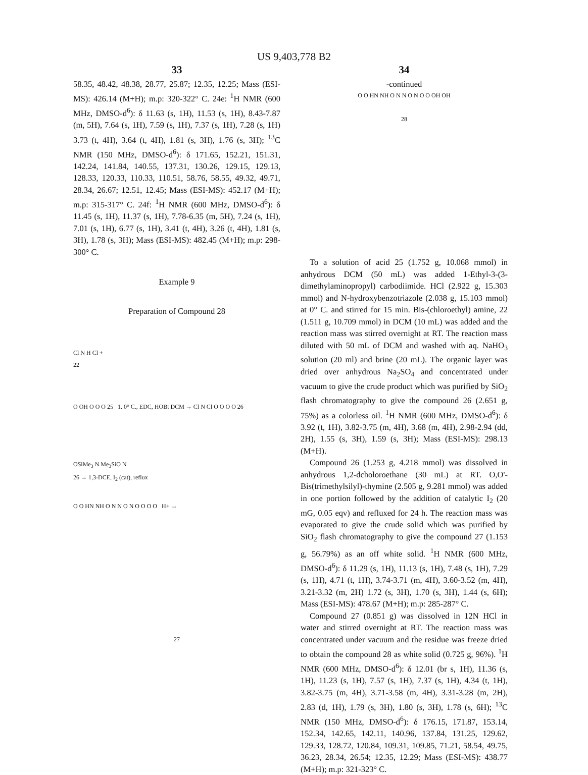US 9,403,778 B2
33
58.35, 48.42, 48.38, 28.77, 25.87; 12.35, 12.25; Mass (ESI-MS): 426.14 (M+H); m.p: 320-322° C. 24e: <sup>1</sup>H NMR (600 MHz, DMSO-d<sup>6</sup>): δ 11.63 (s, 1H), 11.53 (s, 1H), 8.43-7.87 (m, 5H), 7.64 (s, 1H), 7.59 (s, 1H), 7.37 (s, 1H), 7.28 (s, 1H) 3.73 (t, 4H), 3.64 (t, 4H), 1.81 (s, 3H), 1.76 (s, 3H); <sup>13</sup>C NMR (150 MHz, DMSO-d<sup>6</sup>): δ 171.65, 152.21, 151.31, 142.24, 141.84, 140.55, 137.31, 130.26, 129.15, 129.13, 128.33, 120.33, 110.33, 110.51, 58.76, 58.55, 49.32, 49.71, 28.34, 26.67; 12.51, 12.45; Mass (ESI-MS): 452.17 (M+H); m.p: 315-317° C. 24f: <sup>1</sup>H NMR (600 MHz, DMSO-d<sup>6</sup>): δ 11.45 (s, 1H), 11.37 (s, 1H), 7.78-6.35 (m, 5H), 7.24 (s, 1H), 7.01 (s, 1H), 6.77 (s, 1H), 3.41 (t, 4H), 3.26 (t, 4H), 1.81 (s, 3H), 1.78 (s, 3H); Mass (ESI-MS): 482.45 (M+H); m.p: 298-300° C.
Example 9
Preparation of Compound 28
Cl N H Cl +
22
O OH O O O 25 1. 0° C., EDC, HOBt DCM → Cl N Cl O O O O 26
OSiMe<sub>3</sub> N Me<sub>3</sub>SiO N
26 → 1,3-DCE, I<sub>2</sub> (cat), reflux
O O HN NH O N N O N O O O O H+ →
27
34
-continued
O O HN NH O N N O N O O OH OH
28
To a solution of acid 25 (1.752 g, 10.068 mmol) in anhydrous DCM (50 mL) was added 1-Ethyl-3-(3-dimethylaminopropyl) carbodiimide. HCl (2.922 g, 15.303 mmol) and N-hydroxybenzotriazole (2.038 g, 15.103 mmol) at 0° C. and stirred for 15 min. Bis-(chloroethyl) amine, 22 (1.511 g, 10.709 mmol) in DCM (10 mL) was added and the reaction mass was stirred overnight at RT. The reaction mass diluted with 50 mL of DCM and washed with aq. NaHO<sub>3</sub> solution (20 ml) and brine (20 mL). The organic layer was dried over anhydrous Na<sub>2</sub>SO<sub>4</sub> and concentrated under vacuum to give the crude product which was purified by SiO<sub>2</sub> flash chromatography to give the compound 26 (2.651 g, 75%) as a colorless oil. <sup>1</sup>H NMR (600 MHz, DMSO-d<sup>6</sup>): δ 3.92 (t, 1H), 3.82-3.75 (m, 4H), 3.68 (m, 4H), 2.98-2.94 (dd, 2H), 1.55 (s, 3H), 1.59 (s, 3H); Mass (ESI-MS): 298.13 (M+H).
Compound 26 (1.253 g, 4.218 mmol) was dissolved in anhydrous 1,2-dcholoroethane (30 mL) at RT. O,O'-Bis(trimethylsilyl)-thymine (2.505 g, 9.281 mmol) was added in one portion followed by the addition of catalytic I<sub>2</sub> (20 mG, 0.05 eqv) and refluxed for 24 h. The reaction mass was evaporated to give the crude solid which was purified by SiO<sub>2</sub> flash chromatography to give the compound 27 (1.153 g, 56.79%) as an off white solid. <sup>1</sup>H NMR (600 MHz, DMSO-d<sup>6</sup>): δ 11.29 (s, 1H), 11.13 (s, 1H), 7.48 (s, 1H), 7.29 (s, 1H), 4.71 (t, 1H), 3.74-3.71 (m, 4H), 3.60-3.52 (m, 4H), 3.21-3.32 (m, 2H) 1.72 (s, 3H), 1.70 (s, 3H), 1.44 (s, 6H); Mass (ESI-MS): 478.67 (M+H); m.p: 285-287° C.
Compound 27 (0.851 g) was dissolved in 12N HCl in water and stirred overnight at RT. The reaction mass was concentrated under vacuum and the residue was freeze dried to obtain the compound 28 as white solid (0.725 g, 96%). <sup>1</sup>H NMR (600 MHz, DMSO-d<sup>6</sup>): δ 12.01 (br s, 1H), 11.36 (s, 1H), 11.23 (s, 1H), 7.57 (s, 1H), 7.37 (s, 1H), 4.34 (t, 1H), 3.82-3.75 (m, 4H), 3.71-3.58 (m, 4H), 3.31-3.28 (m, 2H), 2.83 (d, 1H), 1.79 (s, 3H), 1.80 (s, 3H), 1.78 (s, 6H); <sup>13</sup>C NMR (150 MHz, DMSO-d<sup>6</sup>): δ 176.15, 171.87, 153.14, 152.34, 142.65, 142.11, 140.96, 137.84, 131.25, 129.62, 129.33, 128.72, 120.84, 109.31, 109.85, 71.21, 58.54, 49.75, 36.23, 28.34, 26.54; 12.35, 12.29; Mass (ESI-MS): 438.77 (M+H); m.p: 321-323° C.